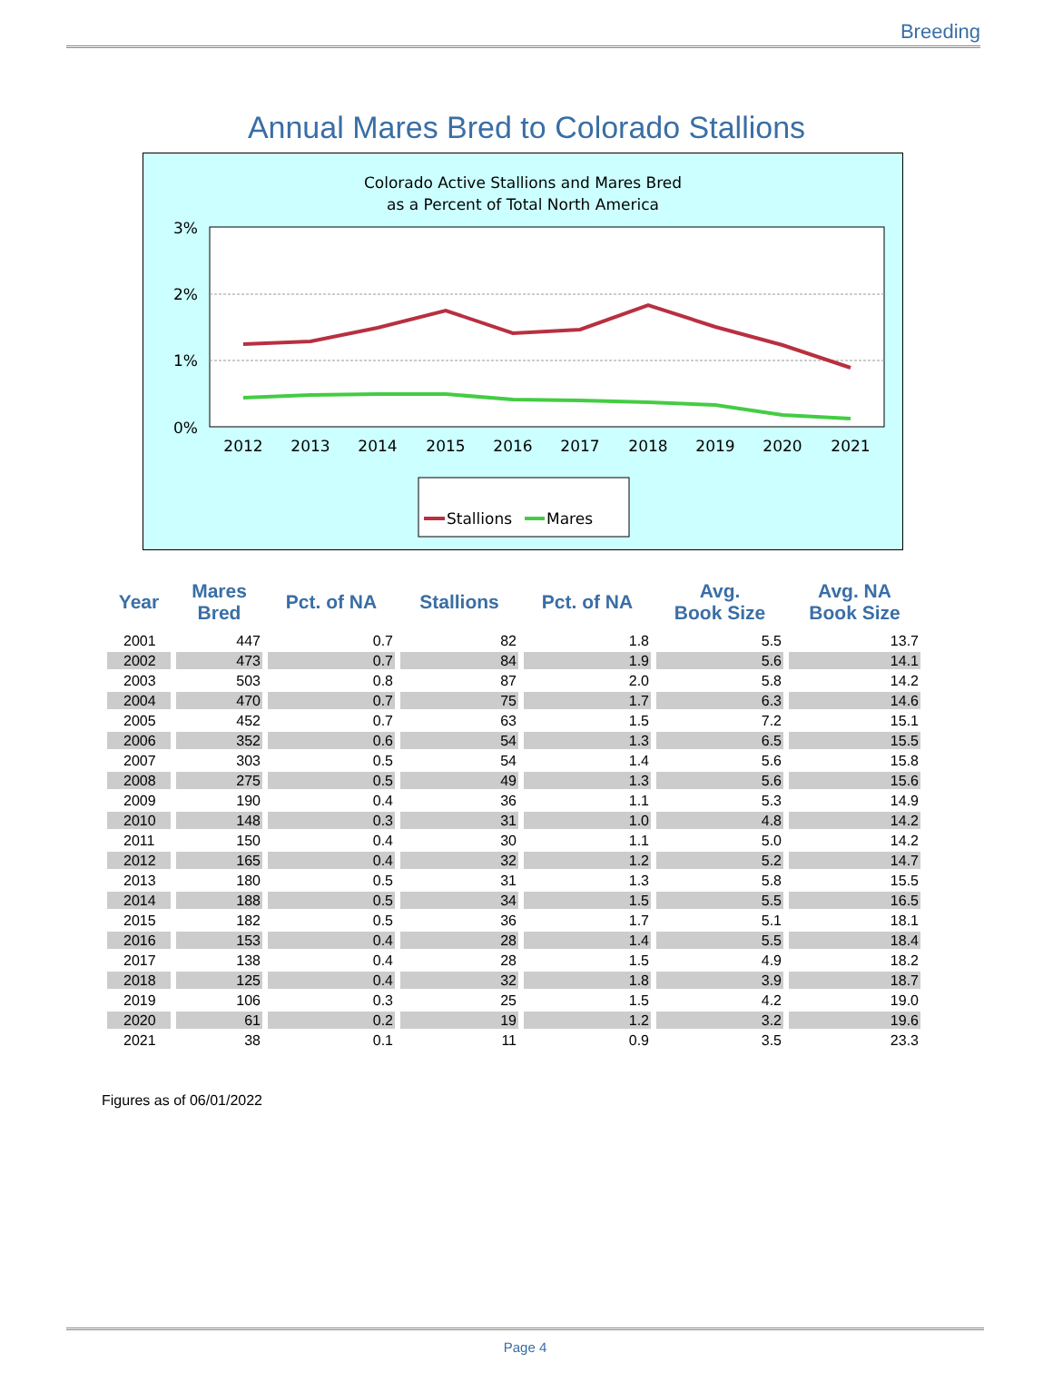Breeding
Annual Mares Bred to Colorado Stallions
Colorado Active Stallions and Mares Bred
as a Percent of Total North America
3%
2%
1%
0%
2012
2013
2014
2015
2016
2017
2018
2019
2020
2021
Stallions
Mares
| Year | Mares Bred | Pct. of NA | Stallions | Pct. of NA | Avg. Book Size | Avg. NA Book Size |
| --- | --- | --- | --- | --- | --- | --- |
| 2001 | 447 | 0.7 | 82 | 1.8 | 5.5 | 13.7 |
| 2002 | 473 | 0.7 | 84 | 1.9 | 5.6 | 14.1 |
| 2003 | 503 | 0.8 | 87 | 2.0 | 5.8 | 14.2 |
| 2004 | 470 | 0.7 | 75 | 1.7 | 6.3 | 14.6 |
| 2005 | 452 | 0.7 | 63 | 1.5 | 7.2 | 15.1 |
| 2006 | 352 | 0.6 | 54 | 1.3 | 6.5 | 15.5 |
| 2007 | 303 | 0.5 | 54 | 1.4 | 5.6 | 15.8 |
| 2008 | 275 | 0.5 | 49 | 1.3 | 5.6 | 15.6 |
| 2009 | 190 | 0.4 | 36 | 1.1 | 5.3 | 14.9 |
| 2010 | 148 | 0.3 | 31 | 1.0 | 4.8 | 14.2 |
| 2011 | 150 | 0.4 | 30 | 1.1 | 5.0 | 14.2 |
| 2012 | 165 | 0.4 | 32 | 1.2 | 5.2 | 14.7 |
| 2013 | 180 | 0.5 | 31 | 1.3 | 5.8 | 15.5 |
| 2014 | 188 | 0.5 | 34 | 1.5 | 5.5 | 16.5 |
| 2015 | 182 | 0.5 | 36 | 1.7 | 5.1 | 18.1 |
| 2016 | 153 | 0.4 | 28 | 1.4 | 5.5 | 18.4 |
| 2017 | 138 | 0.4 | 28 | 1.5 | 4.9 | 18.2 |
| 2018 | 125 | 0.4 | 32 | 1.8 | 3.9 | 18.7 |
| 2019 | 106 | 0.3 | 25 | 1.5 | 4.2 | 19.0 |
| 2020 | 61 | 0.2 | 19 | 1.2 | 3.2 | 19.6 |
| 2021 | 38 | 0.1 | 11 | 0.9 | 3.5 | 23.3 |
Figures as of 06/01/2022
Page 4